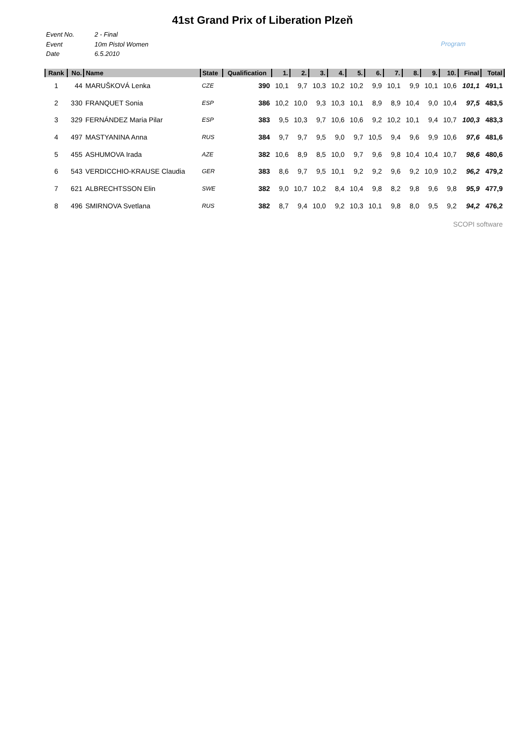41st Grand Prix of Liberation Plzeň
Event No.
Event
Date
2 - Final
10m Pistol Women
6.5.2010
Program
| Rank | No. | Name | State | Qualification | 1. | 2. | 3. | 4. | 5. | 6. | 7. | 8. | 9. | 10. | Final | Total |
| --- | --- | --- | --- | --- | --- | --- | --- | --- | --- | --- | --- | --- | --- | --- | --- | --- |
| 1 | 44 | MARUŠKOVÁ Lenka | CZE | 390 | 10,1 | 9,7 | 10,3 | 10,2 | 10,2 | 9,9 | 10,1 | 9,9 | 10,1 | 10,6 | 101,1 | 491,1 |
| 2 | 330 | FRANQUET Sonia | ESP | 386 | 10,2 | 10,0 | 9,3 | 10,3 | 10,1 | 8,9 | 8,9 | 10,4 | 9,0 | 10,4 | 97,5 | 483,5 |
| 3 | 329 | FERNÁNDEZ Maria Pilar | ESP | 383 | 9,5 | 10,3 | 9,7 | 10,6 | 10,6 | 9,2 | 10,2 | 10,1 | 9,4 | 10,7 | 100,3 | 483,3 |
| 4 | 497 | MASTYANINA Anna | RUS | 384 | 9,7 | 9,7 | 9,5 | 9,0 | 9,7 | 10,5 | 9,4 | 9,6 | 9,9 | 10,6 | 97,6 | 481,6 |
| 5 | 455 | ASHUMOVA Irada | AZE | 382 | 10,6 | 8,9 | 8,5 | 10,0 | 9,7 | 9,6 | 9,8 | 10,4 | 10,4 | 10,7 | 98,6 | 480,6 |
| 6 | 543 | VERDICCHIO-KRAUSE Claudia | GER | 383 | 8,6 | 9,7 | 9,5 | 10,1 | 9,2 | 9,2 | 9,6 | 9,2 | 10,9 | 10,2 | 96,2 | 479,2 |
| 7 | 621 | ALBRECHTSSON Elin | SWE | 382 | 9,0 | 10,7 | 10,2 | 8,4 | 10,4 | 9,8 | 8,2 | 9,8 | 9,6 | 9,8 | 95,9 | 477,9 |
| 8 | 496 | SMIRNOVA Svetlana | RUS | 382 | 8,7 | 9,4 | 10,0 | 9,2 | 10,3 | 10,1 | 9,8 | 8,0 | 9,5 | 9,2 | 94,2 | 476,2 |
SCOPI software